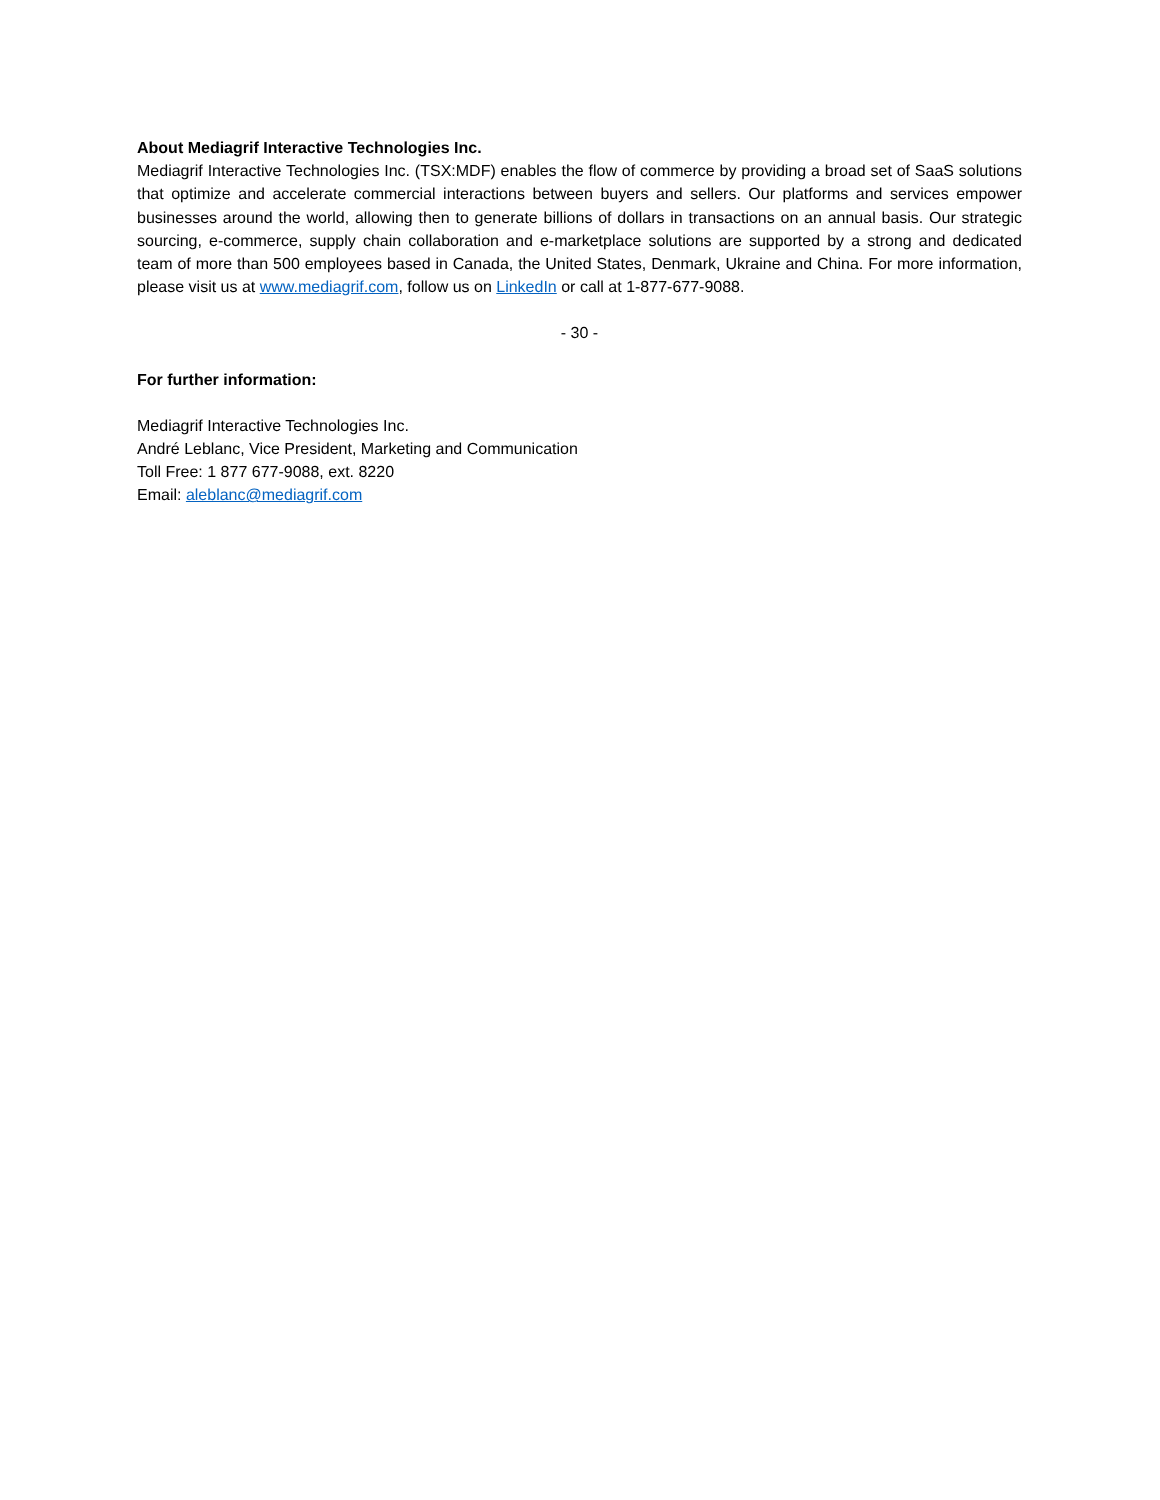About Mediagrif Interactive Technologies Inc.
Mediagrif Interactive Technologies Inc. (TSX:MDF) enables the flow of commerce by providing a broad set of SaaS solutions that optimize and accelerate commercial interactions between buyers and sellers. Our platforms and services empower businesses around the world, allowing then to generate billions of dollars in transactions on an annual basis. Our strategic sourcing, e-commerce, supply chain collaboration and e-marketplace solutions are supported by a strong and dedicated team of more than 500 employees based in Canada, the United States, Denmark, Ukraine and China. For more information, please visit us at www.mediagrif.com, follow us on LinkedIn or call at 1-877-677-9088.
- 30 -
For further information:
Mediagrif Interactive Technologies Inc.
André Leblanc, Vice President, Marketing and Communication
Toll Free: 1 877 677-9088, ext. 8220
Email: aleblanc@mediagrif.com